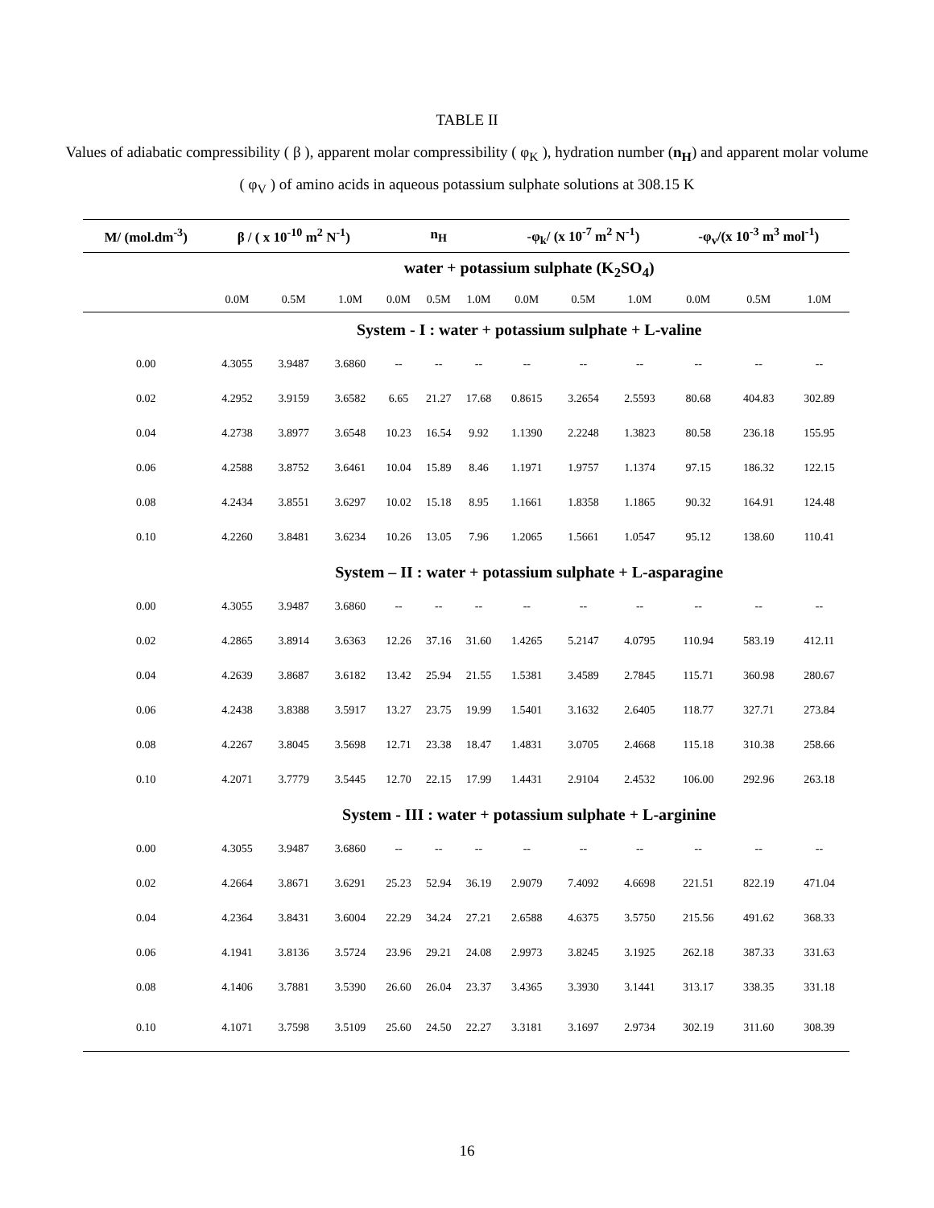TABLE II
Values of adiabatic compressibility ( β ), apparent molar compressibility ( φ<sub>K</sub> ), hydration number (n<sub>H</sub>) and apparent molar volume ( φ<sub>V</sub> ) of amino acids in aqueous potassium sulphate solutions at 308.15 K
| M/ (mol.dm<sup>-3</sup>) | β / ( x 10<sup>-10</sup> m<sup>2</sup> N<sup>-1</sup>) | | | n<sub>H</sub> | | | -φ<sub>k</sub>/ (x 10<sup>-7</sup> m<sup>2</sup> N<sup>-1</sup>) | | | -φ<sub>v</sub>/(x 10<sup>-3</sup> m<sup>3</sup> mol<sup>-1</sup>) | | |
| --- | --- | --- | --- | --- | --- | --- | --- | --- | --- | --- | --- | --- |
| | water + potassium sulphate (K<sub>2</sub>SO<sub>4</sub>) | | | | | | | | | | | |
| | 0.0M | 0.5M | 1.0M | 0.0M | 0.5M | 1.0M | 0.0M | 0.5M | 1.0M | 0.0M | 0.5M | 1.0M |
| | System - I : water + potassium sulphate + L-valine | | | | | | | | | | | |
| 0.00 | 4.3055 | 3.9487 | 3.6860 | -- | -- | -- | -- | -- | -- | -- | -- | -- |
| 0.02 | 4.2952 | 3.9159 | 3.6582 | 6.65 | 21.27 | 17.68 | 0.8615 | 3.2654 | 2.5593 | 80.68 | 404.83 | 302.89 |
| 0.04 | 4.2738 | 3.8977 | 3.6548 | 10.23 | 16.54 | 9.92 | 1.1390 | 2.2248 | 1.3823 | 80.58 | 236.18 | 155.95 |
| 0.06 | 4.2588 | 3.8752 | 3.6461 | 10.04 | 15.89 | 8.46 | 1.1971 | 1.9757 | 1.1374 | 97.15 | 186.32 | 122.15 |
| 0.08 | 4.2434 | 3.8551 | 3.6297 | 10.02 | 15.18 | 8.95 | 1.1661 | 1.8358 | 1.1865 | 90.32 | 164.91 | 124.48 |
| 0.10 | 4.2260 | 3.8481 | 3.6234 | 10.26 | 13.05 | 7.96 | 1.2065 | 1.5661 | 1.0547 | 95.12 | 138.60 | 110.41 |
| | System – II : water + potassium sulphate + L-asparagine | | | | | | | | | | | |
| 0.00 | 4.3055 | 3.9487 | 3.6860 | -- | -- | -- | -- | -- | -- | -- | -- | -- |
| 0.02 | 4.2865 | 3.8914 | 3.6363 | 12.26 | 37.16 | 31.60 | 1.4265 | 5.2147 | 4.0795 | 110.94 | 583.19 | 412.11 |
| 0.04 | 4.2639 | 3.8687 | 3.6182 | 13.42 | 25.94 | 21.55 | 1.5381 | 3.4589 | 2.7845 | 115.71 | 360.98 | 280.67 |
| 0.06 | 4.2438 | 3.8388 | 3.5917 | 13.27 | 23.75 | 19.99 | 1.5401 | 3.1632 | 2.6405 | 118.77 | 327.71 | 273.84 |
| 0.08 | 4.2267 | 3.8045 | 3.5698 | 12.71 | 23.38 | 18.47 | 1.4831 | 3.0705 | 2.4668 | 115.18 | 310.38 | 258.66 |
| 0.10 | 4.2071 | 3.7779 | 3.5445 | 12.70 | 22.15 | 17.99 | 1.4431 | 2.9104 | 2.4532 | 106.00 | 292.96 | 263.18 |
| | System - III : water + potassium sulphate + L-arginine | | | | | | | | | | | |
| 0.00 | 4.3055 | 3.9487 | 3.6860 | -- | -- | -- | -- | -- | -- | -- | -- | -- |
| 0.02 | 4.2664 | 3.8671 | 3.6291 | 25.23 | 52.94 | 36.19 | 2.9079 | 7.4092 | 4.6698 | 221.51 | 822.19 | 471.04 |
| 0.04 | 4.2364 | 3.8431 | 3.6004 | 22.29 | 34.24 | 27.21 | 2.6588 | 4.6375 | 3.5750 | 215.56 | 491.62 | 368.33 |
| 0.06 | 4.1941 | 3.8136 | 3.5724 | 23.96 | 29.21 | 24.08 | 2.9973 | 3.8245 | 3.1925 | 262.18 | 387.33 | 331.63 |
| 0.08 | 4.1406 | 3.7881 | 3.5390 | 26.60 | 26.04 | 23.37 | 3.4365 | 3.3930 | 3.1441 | 313.17 | 338.35 | 331.18 |
| 0.10 | 4.1071 | 3.7598 | 3.5109 | 25.60 | 24.50 | 22.27 | 3.3181 | 3.1697 | 2.9734 | 302.19 | 311.60 | 308.39 |
16